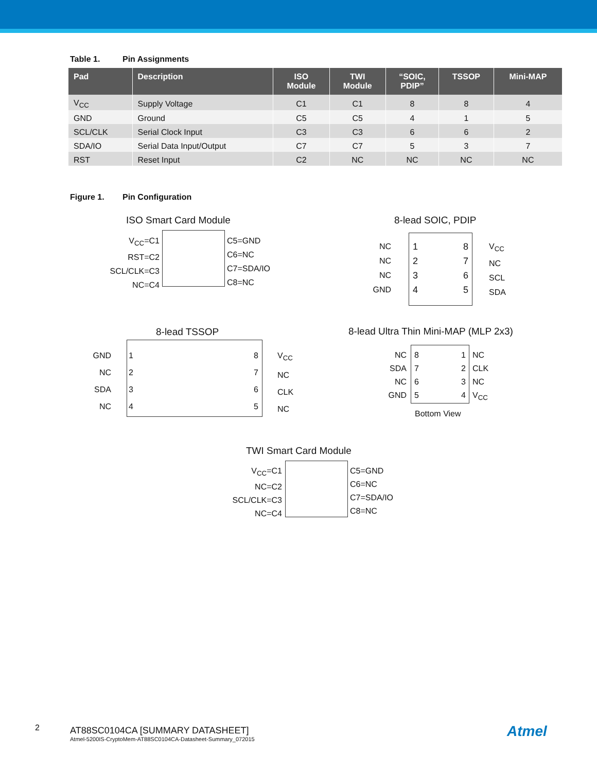Table 1. Pin Assignments
| Pad | Description | ISO Module | TWI Module | “SOIC, PDIP” | TSSOP | Mini-MAP |
| --- | --- | --- | --- | --- | --- | --- |
| V<sub>CC</sub> | Supply Voltage | C1 | C1 | 8 | 8 | 4 |
| GND | Ground | C5 | C5 | 4 | 1 | 5 |
| SCL/CLK | Serial Clock Input | C3 | C3 | 6 | 6 | 2 |
| SDA/IO | Serial Data Input/Output | C7 | C7 | 5 | 3 | 7 |
| RST | Reset Input | C2 | NC | NC | NC | NC |
Figure 1. Pin Configuration
ISO Smart Card Module
V<sub>CC</sub>=C1
RST=C2
SCL/CLK=C3
NC=C4
C5=GND
C6=NC
C7=SDA/IO
C8=NC
8-lead SOIC, PDIP
NC
NC
NC
GND
1
2
3
4
8
7
6
5
V<sub>CC</sub>
NC
SCL
SDA
8-lead TSSOP
GND
NC
SDA
NC
1
2
3
4
8
7
6
5
V<sub>CC</sub>
NC
CLK
NC
8-lead Ultra Thin Mini-MAP (MLP 2x3)
NC
SDA
NC
GND
8
7
6
5
1
2
3
4
NC
CLK
NC
V<sub>CC</sub>
Bottom View
TWI Smart Card Module
V<sub>CC</sub>=C1
NC=C2
SCL/CLK=C3
NC=C4
C5=GND
C6=NC
C7=SDA/IO
C8=NC
2
AT88SC0104CA [SUMMARY DATASHEET]
Atmel-5200IS-CryptoMem-AT88SC0104CA-Datasheet-Summary_072015
Atmel